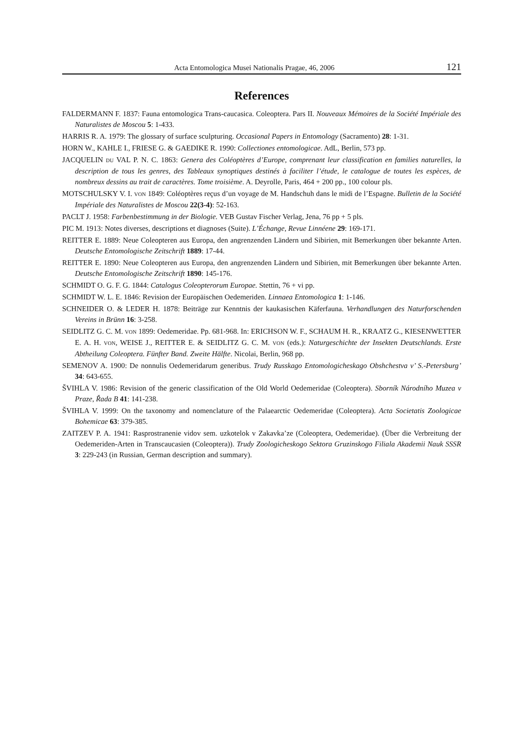Acta Entomologica Musei Nationalis Pragae, 46, 2006 121
References
FALDERMANN F. 1837: Fauna entomologica Trans-caucasica. Coleoptera. Pars II. Nouveaux Mémoires de la Société Impériale des Naturalistes de Moscou 5: 1-433.
HARRIS R. A. 1979: The glossary of surface sculpturing. Occasional Papers in Entomology (Sacramento) 28: 1-31.
HORN W., KAHLE I., FRIESE G. & GAEDIKE R. 1990: Collectiones entomologicae. AdL, Berlin, 573 pp.
JACQUELIN DU VAL P. N. C. 1863: Genera des Coléoptères d’Europe, comprenant leur classification en families naturelles, la description de tous les genres, des Tableaux synoptiques destinés à faciliter l’étude, le catalogue de toutes les espèces, de nombreux dessins au trait de caractères. Tome troisième. A. Deyrolle, Paris, 464 + 200 pp., 100 colour pls.
MOTSCHULSKY V. I. VON 1849: Coléoptères reçus d’un voyage de M. Handschuh dans le midi de l’Espagne. Bulletin de la Société Impériale des Naturalistes de Moscou 22(3-4): 52-163.
PACLT J. 1958: Farbenbestimmung in der Biologie. VEB Gustav Fischer Verlag, Jena, 76 pp + 5 pls.
PIC M. 1913: Notes diverses, descriptions et diagnoses (Suite). L’Échange, Revue Linnéene 29: 169-171.
REITTER E. 1889: Neue Coleopteren aus Europa, den angrenzenden Ländern und Sibirien, mit Bemerkungen über bekannte Arten. Deutsche Entomologische Zeitschrift 1889: 17-44.
REITTER E. 1890: Neue Coleopteren aus Europa, den angrenzenden Ländern und Sibirien, mit Bemerkungen über bekannte Arten. Deutsche Entomologische Zeitschrift 1890: 145-176.
SCHMIDT O. G. F. G. 1844: Catalogus Coleopterorum Europae. Stettin, 76 + vi pp.
SCHMIDT W. L. E. 1846: Revision der Europäischen Oedemeriden. Linnaea Entomologica 1: 1-146.
SCHNEIDER O. & LEDER H. 1878: Beiträge zur Kenntnis der kaukasischen Käferfauna. Verhandlungen des Naturforschenden Vereins in Brünn 16: 3-258.
SEIDLITZ G. C. M. VON 1899: Oedemeridae. Pp. 681-968. In: ERICHSON W. F., SCHAUM H. R., KRAATZ G., KIESENWETTER E. A. H. VON, WEISE J., REITTER E. & SEIDLITZ G. C. M. VON (eds.): Naturgeschichte der Insekten Deutschlands. Erste Abtheilung Coleoptera. Fünfter Band. Zweite Hälfte. Nicolai, Berlin, 968 pp.
SEMENOV A. 1900: De nonnulis Oedemeridarum generibus. Trudy Russkago Entomologicheskago Obshchestva v’ S.-Petersburg’ 34: 643-655.
ŠVIHLA V. 1986: Revision of the generic classification of the Old World Oedemeridae (Coleoptera). Sborník Národního Muzea v Praze, Řada B 41: 141-238.
ŠVIHLA V. 1999: On the taxonomy and nomenclature of the Palaearctic Oedemeridae (Coleoptera). Acta Societatis Zoologicae Bohemicae 63: 379-385.
ZAITZEV P. A. 1941: Rasprostranenie vidov sem. uzkotelok v Zakavka’ze (Coleoptera, Oedemeridae). (Über die Verbreitung der Oedemeriden-Arten in Transcaucasien (Coleoptera)). Trudy Zoologicheskogo Sektora Gruzinskogo Filiala Akademii Nauk SSSR 3: 229-243 (in Russian, German description and summary).